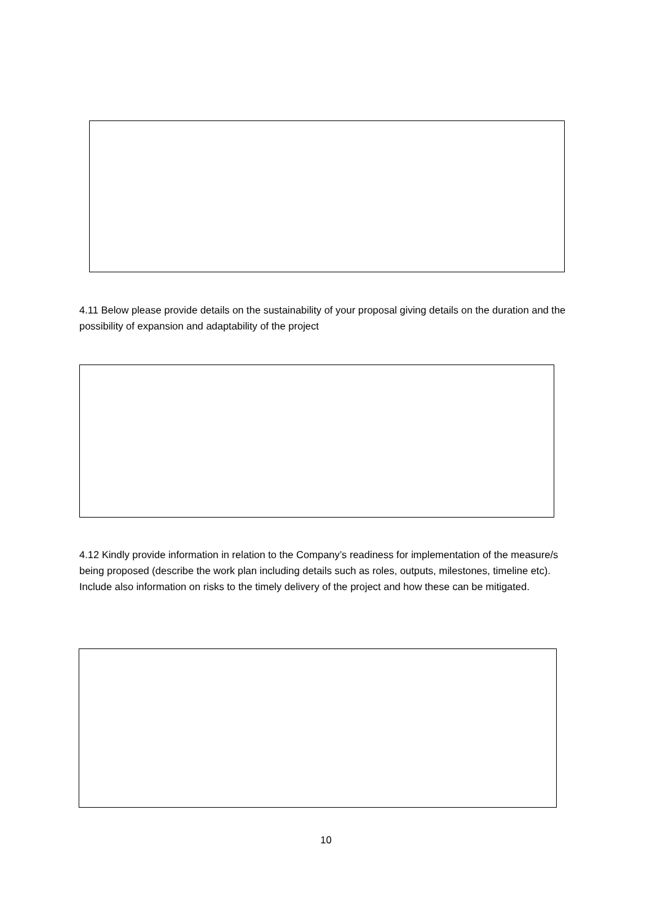4.11 Below please provide details on the sustainability of your proposal giving details on the duration and the possibility of expansion and adaptability of the project
4.12 Kindly provide information in relation to the Company’s readiness for implementation of the measure/s being proposed (describe the work plan including details such as roles, outputs, milestones, timeline etc). Include also information on risks to the timely delivery of the project and how these can be mitigated.
10